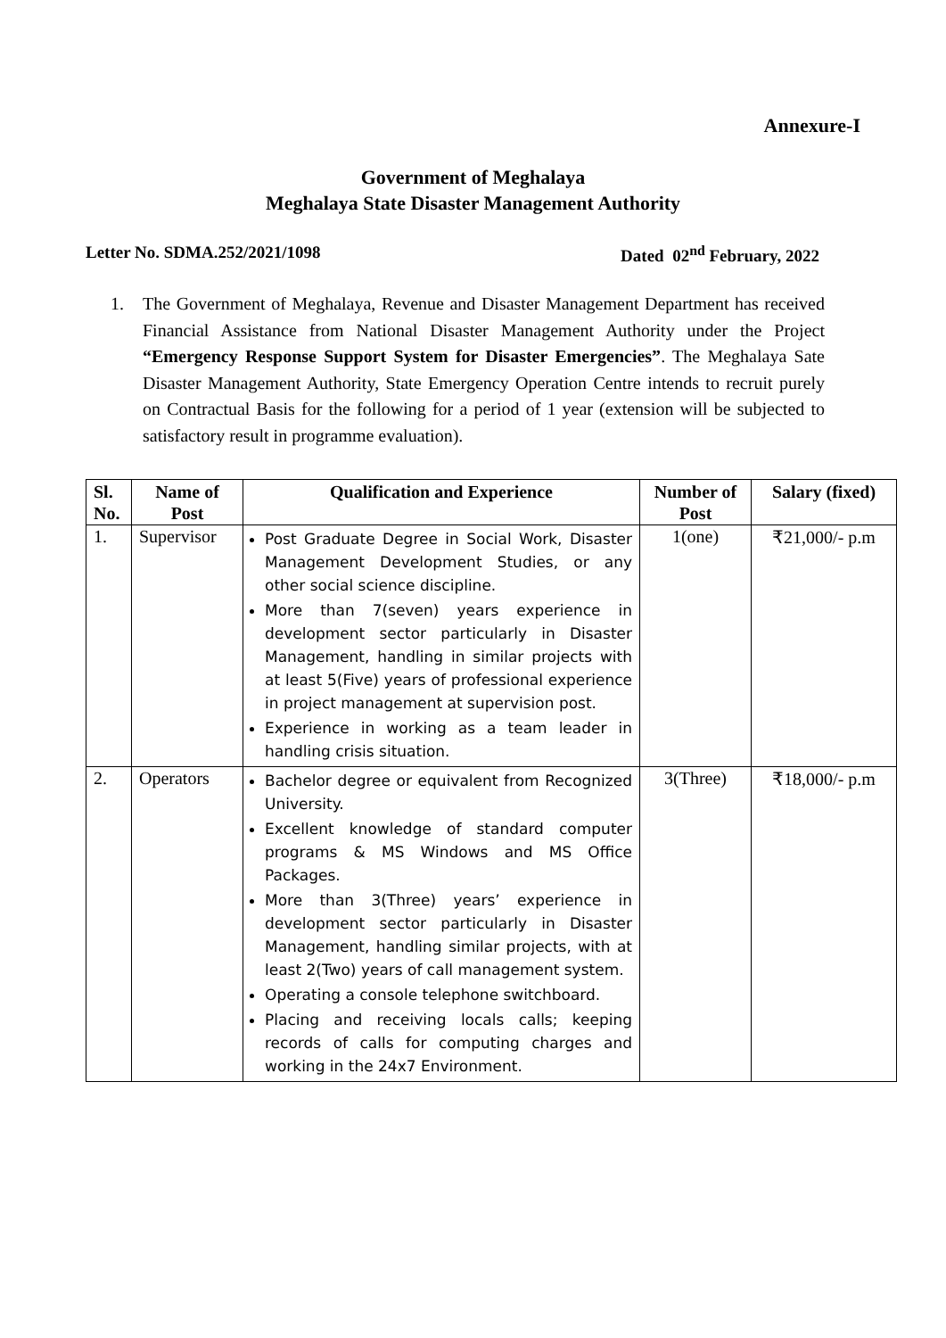Annexure-I
Government of Meghalaya
Meghalaya State Disaster Management Authority
Letter No. SDMA.252/2021/1098 Dated 02<sup>nd</sup> February, 2022
1. The Government of Meghalaya, Revenue and Disaster Management Department has received Financial Assistance from National Disaster Management Authority under the Project “Emergency Response Support System for Disaster Emergencies”. The Meghalaya Sate Disaster Management Authority, State Emergency Operation Centre intends to recruit purely on Contractual Basis for the following for a period of 1 year (extension will be subjected to satisfactory result in programme evaluation).
| Sl. No. | Name of Post | Qualification and Experience | Number of Post | Salary (fixed) |
| --- | --- | --- | --- | --- |
| 1. | Supervisor | Post Graduate Degree in Social Work, Disaster Management Development Studies, or any other social science discipline. More than 7(seven) years experience in development sector particularly in Disaster Management, handling in similar projects with at least 5(Five) years of professional experience in project management at supervision post. Experience in working as a team leader in handling crisis situation. | 1(one) | ₹21,000/- p.m |
| 2. | Operators | Bachelor degree or equivalent from Recognized University. Excellent knowledge of standard computer programs & MS Windows and MS Office Packages. More than 3(Three) years’ experience in development sector particularly in Disaster Management, handling similar projects, with at least 2(Two) years of call management system. Operating a console telephone switchboard. Placing and receiving locals calls; keeping records of calls for computing charges and working in the 24x7 Environment. | 3(Three) | ₹18,000/- p.m |